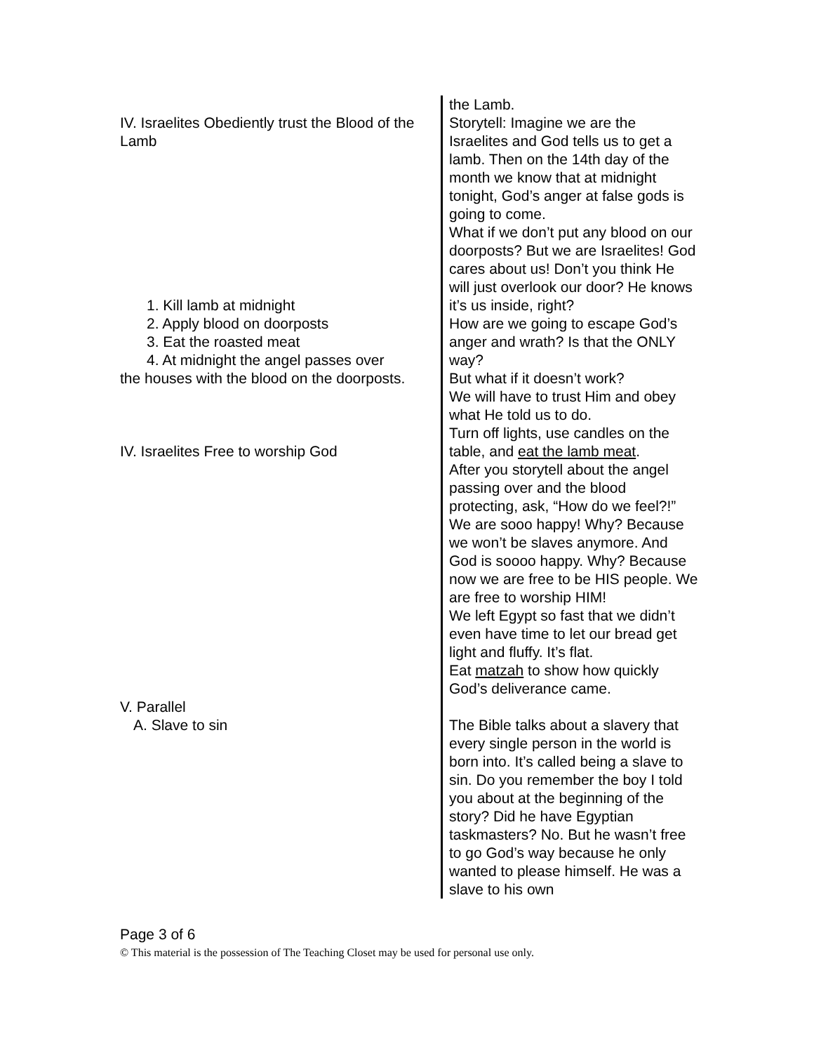IV. Israelites Obediently trust the Blood of the Lamb
1. Kill lamb at midnight
2. Apply blood on doorposts
3. Eat the roasted meat
4. At midnight the angel passes over
the houses with the blood on the doorposts.
IV. Israelites Free to worship God
V. Parallel
A. Slave to sin
the Lamb.
Storytell: Imagine we are the Israelites and God tells us to get a lamb. Then on the 14th day of the month we know that at midnight tonight, God’s anger at false gods is going to come.
What if we don’t put any blood on our doorposts? But we are Israelites! God cares about us! Don’t you think He will just overlook our door? He knows it’s us inside, right?
How are we going to escape God’s anger and wrath? Is that the ONLY way?
But what if it doesn’t work?
We will have to trust Him and obey what He told us to do.
Turn off lights, use candles on the table, and eat the lamb meat.
After you storytell about the angel passing over and the blood protecting, ask, “How do we feel?!” We are sooo happy! Why? Because we won’t be slaves anymore. And God is soooo happy. Why? Because now we are free to be HIS people. We are free to worship HIM!
We left Egypt so fast that we didn’t even have time to let our bread get light and fluffy. It’s flat.
Eat matzah to show how quickly God’s deliverance came.
The Bible talks about a slavery that every single person in the world is born into. It’s called being a slave to sin. Do you remember the boy I told you about at the beginning of the story? Did he have Egyptian taskmasters? No. But he wasn’t free to go God’s way because he only wanted to please himself. He was a slave to his own
Page 3 of 6
© This material is the possession of The Teaching Closet may be used for personal use only.